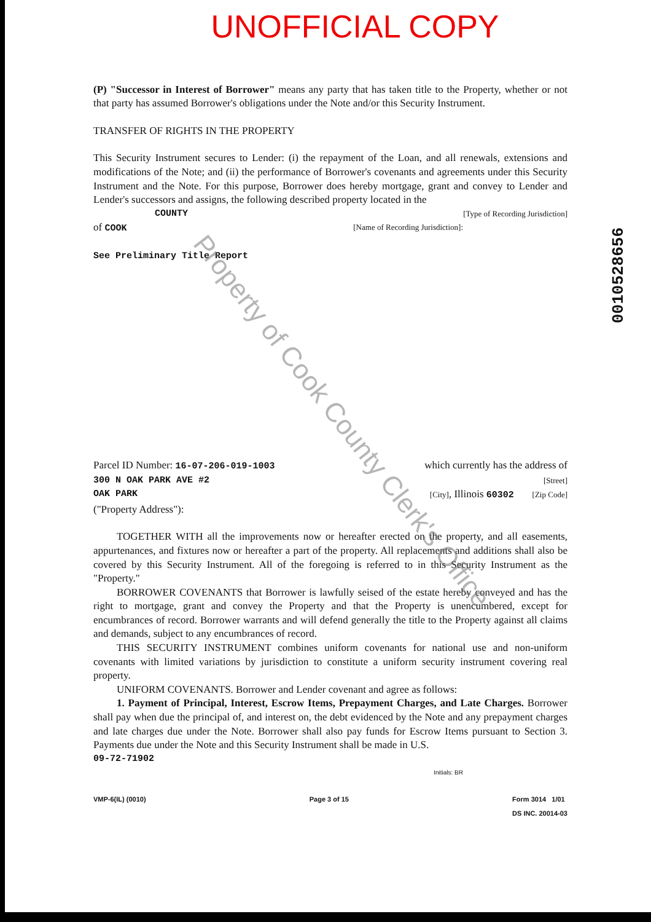UNOFFICIAL COPY
(P) "Successor in Interest of Borrower" means any party that has taken title to the Property, whether or not that party has assumed Borrower's obligations under the Note and/or this Security Instrument.
TRANSFER OF RIGHTS IN THE PROPERTY
This Security Instrument secures to Lender: (i) the repayment of the Loan, and all renewals, extensions and modifications of the Note; and (ii) the performance of Borrower's covenants and agreements under this Security Instrument and the Note. For this purpose, Borrower does hereby mortgage, grant and convey to Lender and Lender's successors and assigns, the following described property located in the
COUNTY [Type of Recording Jurisdiction]
of COOK [Name of Recording Jurisdiction]:
See Preliminary Title Report
Parcel ID Number: 16-07-206-019-1003 which currently has the address of
300 N OAK PARK AVE #2 [Street]
OAK PARK [City], Illinois 60302 [Zip Code]
("Property Address"):
TOGETHER WITH all the improvements now or hereafter erected on the property, and all easements, appurtenances, and fixtures now or hereafter a part of the property. All replacements and additions shall also be covered by this Security Instrument. All of the foregoing is referred to in this Security Instrument as the "Property."
BORROWER COVENANTS that Borrower is lawfully seised of the estate hereby conveyed and has the right to mortgage, grant and convey the Property and that the Property is unencumbered, except for encumbrances of record. Borrower warrants and will defend generally the title to the Property against all claims and demands, subject to any encumbrances of record.
THIS SECURITY INSTRUMENT combines uniform covenants for national use and non-uniform covenants with limited variations by jurisdiction to constitute a uniform security instrument covering real property.
UNIFORM COVENANTS. Borrower and Lender covenant and agree as follows:
1. Payment of Principal, Interest, Escrow Items, Prepayment Charges, and Late Charges. Borrower shall pay when due the principal of, and interest on, the debt evidenced by the Note and any prepayment charges and late charges due under the Note. Borrower shall also pay funds for Escrow Items pursuant to Section 3. Payments due under the Note and this Security Instrument shall be made in U.S.
09-72-71902
Initials: BR
VMP-6(IL) (0010) Page 3 of 15 Form 3014 1/01
DS INC. 20014-03
0010528656
Property of Cook County Clerk's Office